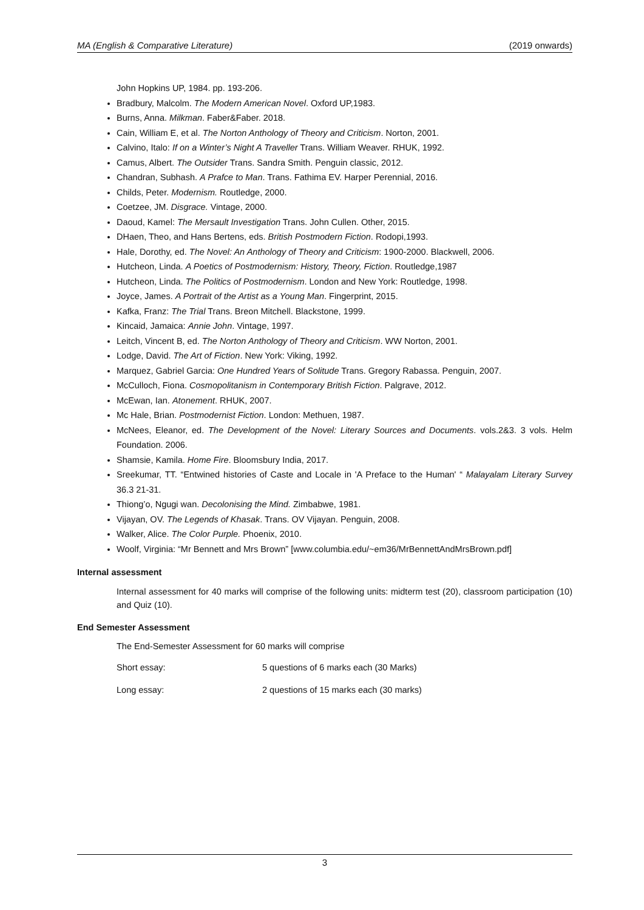MA (English & Comparative Literature) (2019 onwards)
John Hopkins UP, 1984. pp. 193-206.
Bradbury, Malcolm. The Modern American Novel. Oxford UP,1983.
Burns, Anna. Milkman. Faber&Faber. 2018.
Cain, William E, et al. The Norton Anthology of Theory and Criticism. Norton, 2001.
Calvino, Italo: If on a Winter’s Night A Traveller Trans. William Weaver. RHUK, 1992.
Camus, Albert. The Outsider Trans. Sandra Smith. Penguin classic, 2012.
Chandran, Subhash. A Prafce to Man. Trans. Fathima EV. Harper Perennial, 2016.
Childs, Peter. Modernism. Routledge, 2000.
Coetzee, JM. Disgrace. Vintage, 2000.
Daoud, Kamel: The Mersault Investigation Trans. John Cullen. Other, 2015.
DHaen, Theo, and Hans Bertens, eds. British Postmodern Fiction. Rodopi,1993.
Hale, Dorothy, ed. The Novel: An Anthology of Theory and Criticism: 1900-2000. Blackwell, 2006.
Hutcheon, Linda. A Poetics of Postmodernism: History, Theory, Fiction. Routledge,1987
Hutcheon, Linda. The Politics of Postmodernism. London and New York: Routledge, 1998.
Joyce, James. A Portrait of the Artist as a Young Man. Fingerprint, 2015.
Kafka, Franz: The Trial Trans. Breon Mitchell. Blackstone, 1999.
Kincaid, Jamaica: Annie John. Vintage, 1997.
Leitch, Vincent B, ed. The Norton Anthology of Theory and Criticism. WW Norton, 2001.
Lodge, David. The Art of Fiction. New York: Viking, 1992.
Marquez, Gabriel Garcia: One Hundred Years of Solitude Trans. Gregory Rabassa. Penguin, 2007.
McCulloch, Fiona. Cosmopolitanism in Contemporary British Fiction. Palgrave, 2012.
McEwan, Ian. Atonement. RHUK, 2007.
Mc Hale, Brian. Postmodernist Fiction. London: Methuen, 1987.
McNees, Eleanor, ed. The Development of the Novel: Literary Sources and Documents. vols.2&3. 3 vols. Helm Foundation. 2006.
Shamsie, Kamila. Home Fire. Bloomsbury India, 2017.
Sreekumar, TT. “Entwined histories of Caste and Locale in 'A Preface to the Human' “ Malayalam Literary Survey 36.3 21-31.
Thiong’o, Ngugi wan. Decolonising the Mind. Zimbabwe, 1981.
Vijayan, OV. The Legends of Khasak. Trans. OV Vijayan. Penguin, 2008.
Walker, Alice. The Color Purple. Phoenix, 2010.
Woolf, Virginia: “Mr Bennett and Mrs Brown” [www.columbia.edu/~em36/MrBennettAndMrsBrown.pdf]
Internal assessment
Internal assessment for 40 marks will comprise of the following units: midterm test (20), classroom participation (10) and Quiz (10).
End Semester Assessment
The End-Semester Assessment for 60 marks will comprise
Short essay: 5 questions of 6 marks each (30 Marks)
Long essay: 2 questions of 15 marks each (30 marks)
3